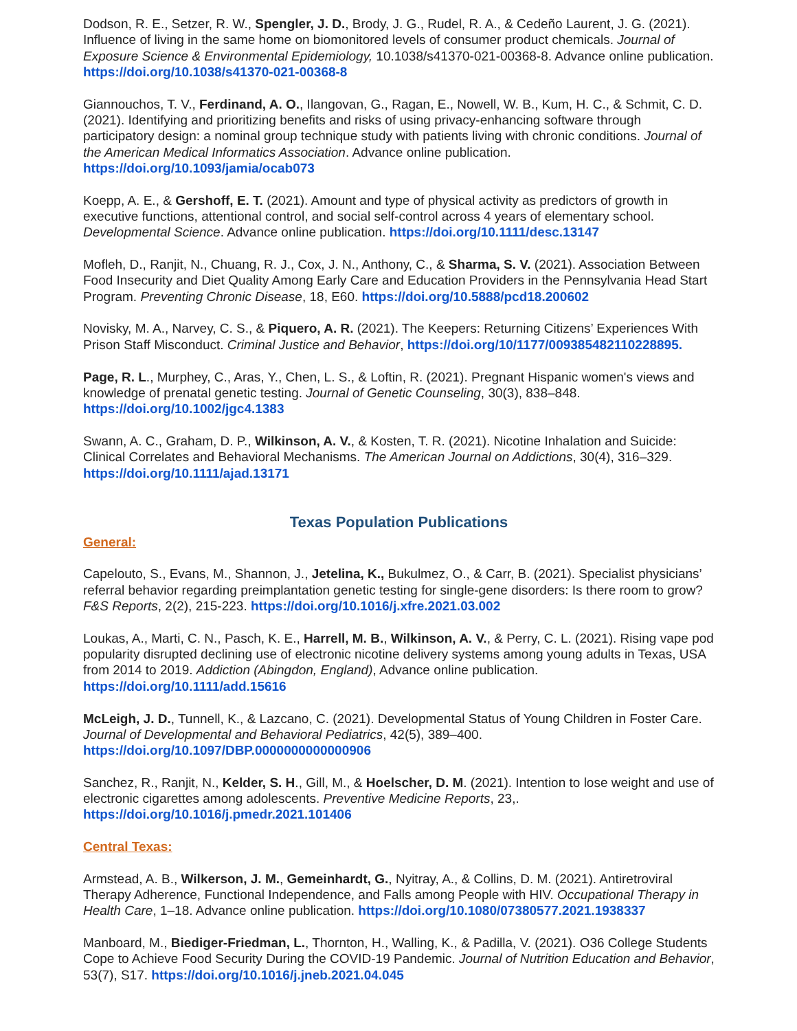Dodson, R. E., Setzer, R. W., Spengler, J. D., Brody, J. G., Rudel, R. A., & Cedeño Laurent, J. G. (2021). Influence of living in the same home on biomonitored levels of consumer product chemicals. Journal of Exposure Science & Environmental Epidemiology, 10.1038/s41370-021-00368-8. Advance online publication. https://doi.org/10.1038/s41370-021-00368-8
Giannouchos, T. V., Ferdinand, A. O., Ilangovan, G., Ragan, E., Nowell, W. B., Kum, H. C., & Schmit, C. D. (2021). Identifying and prioritizing benefits and risks of using privacy-enhancing software through participatory design: a nominal group technique study with patients living with chronic conditions. Journal of the American Medical Informatics Association. Advance online publication. https://doi.org/10.1093/jamia/ocab073
Koepp, A. E., & Gershoff, E. T. (2021). Amount and type of physical activity as predictors of growth in executive functions, attentional control, and social self-control across 4 years of elementary school. Developmental Science. Advance online publication. https://doi.org/10.1111/desc.13147
Mofleh, D., Ranjit, N., Chuang, R. J., Cox, J. N., Anthony, C., & Sharma, S. V. (2021). Association Between Food Insecurity and Diet Quality Among Early Care and Education Providers in the Pennsylvania Head Start Program. Preventing Chronic Disease, 18, E60. https://doi.org/10.5888/pcd18.200602
Novisky, M. A., Narvey, C. S., & Piquero, A. R. (2021). The Keepers: Returning Citizens’ Experiences With Prison Staff Misconduct. Criminal Justice and Behavior, https://doi.org/10/1177/009385482110228895.
Page, R. L., Murphey, C., Aras, Y., Chen, L. S., & Loftin, R. (2021). Pregnant Hispanic women's views and knowledge of prenatal genetic testing. Journal of Genetic Counseling, 30(3), 838–848. https://doi.org/10.1002/jgc4.1383
Swann, A. C., Graham, D. P., Wilkinson, A. V., & Kosten, T. R. (2021). Nicotine Inhalation and Suicide: Clinical Correlates and Behavioral Mechanisms. The American Journal on Addictions, 30(4), 316–329. https://doi.org/10.1111/ajad.13171
Texas Population Publications
General:
Capelouto, S., Evans, M., Shannon, J., Jetelina, K., Bukulmez, O., & Carr, B. (2021). Specialist physicians’ referral behavior regarding preimplantation genetic testing for single-gene disorders: Is there room to grow? F&S Reports, 2(2), 215-223. https://doi.org/10.1016/j.xfre.2021.03.002
Loukas, A., Marti, C. N., Pasch, K. E., Harrell, M. B., Wilkinson, A. V., & Perry, C. L. (2021). Rising vape pod popularity disrupted declining use of electronic nicotine delivery systems among young adults in Texas, USA from 2014 to 2019. Addiction (Abingdon, England), Advance online publication. https://doi.org/10.1111/add.15616
McLeigh, J. D., Tunnell, K., & Lazcano, C. (2021). Developmental Status of Young Children in Foster Care. Journal of Developmental and Behavioral Pediatrics, 42(5), 389–400. https://doi.org/10.1097/DBP.0000000000000906
Sanchez, R., Ranjit, N., Kelder, S. H., Gill, M., & Hoelscher, D. M. (2021). Intention to lose weight and use of electronic cigarettes among adolescents. Preventive Medicine Reports, 23,. https://doi.org/10.1016/j.pmedr.2021.101406
Central Texas:
Armstead, A. B., Wilkerson, J. M., Gemeinhardt, G., Nyitray, A., & Collins, D. M. (2021). Antiretroviral Therapy Adherence, Functional Independence, and Falls among People with HIV. Occupational Therapy in Health Care, 1–18. Advance online publication. https://doi.org/10.1080/07380577.2021.1938337
Manboard, M., Biediger-Friedman, L., Thornton, H., Walling, K., & Padilla, V. (2021). O36 College Students Cope to Achieve Food Security During the COVID-19 Pandemic. Journal of Nutrition Education and Behavior, 53(7), S17. https://doi.org/10.1016/j.jneb.2021.04.045